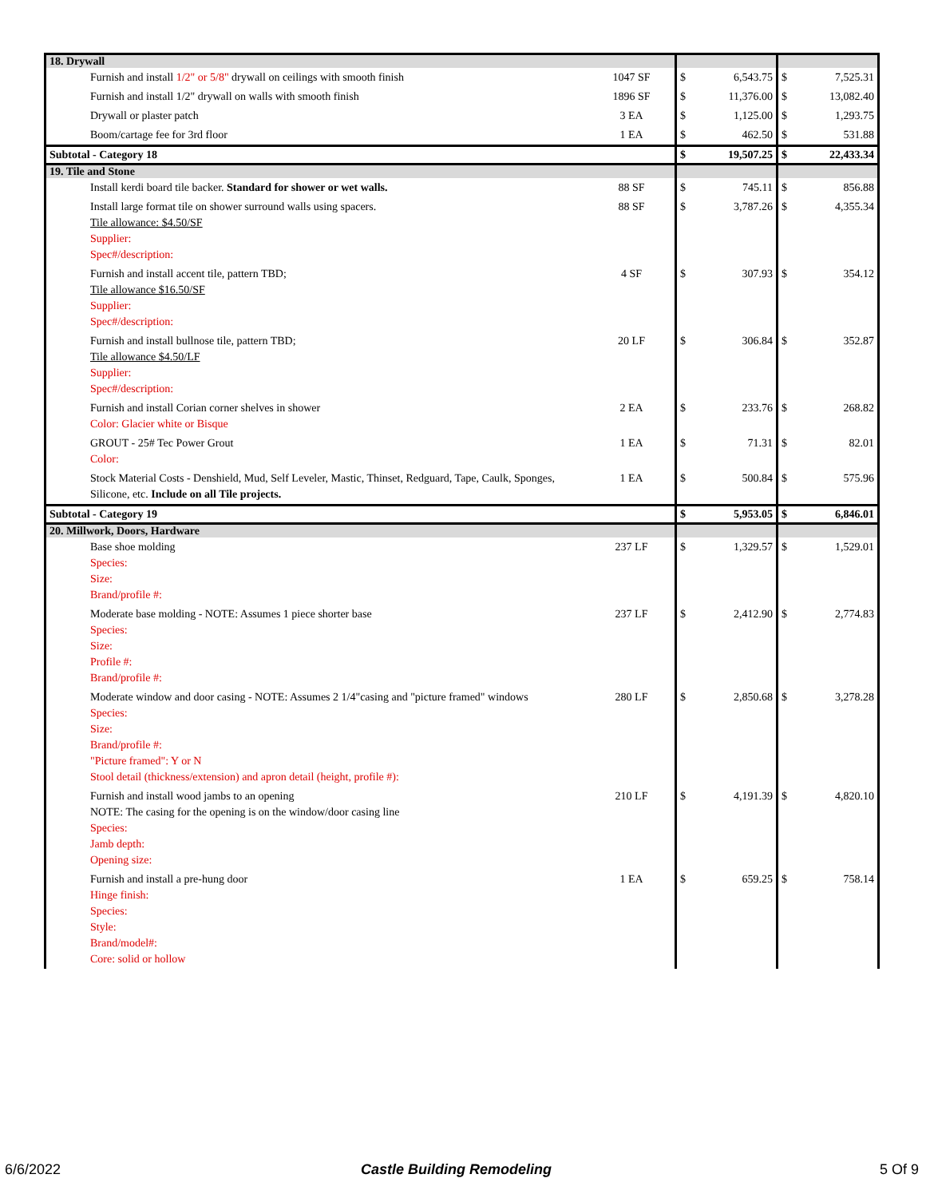| 18. Drywall | | | | | |
| Furnish and install 1/2" or 5/8" drywall on ceilings with smooth finish | 1047 SF | $ | 6,543.75 | $ | 7,525.31 |
| Furnish and install 1/2" drywall on walls with smooth finish | 1896 SF | $ | 11,376.00 | $ | 13,082.40 |
| Drywall or plaster patch | 3 EA | $ | 1,125.00 | $ | 1,293.75 |
| Boom/cartage fee for 3rd floor | 1 EA | $ | 462.50 | $ | 531.88 |
| Subtotal - Category 18 | | $ | 19,507.25 | $ | 22,433.34 |
| 19. Tile and Stone | | | | | |
| Install kerdi board tile backer. Standard for shower or wet walls. | 88 SF | $ | 745.11 | $ | 856.88 |
| Install large format tile on shower surround walls using spacers. Tile allowance: $4.50/SF Supplier: Spec#/description: | 88 SF | $ | 3,787.26 | $ | 4,355.34 |
| Furnish and install accent tile, pattern TBD; Tile allowance $16.50/SF Supplier: Spec#/description: | 4 SF | $ | 307.93 | $ | 354.12 |
| Furnish and install bullnose tile, pattern TBD; Tile allowance $4.50/LF Supplier: Spec#/description: | 20 LF | $ | 306.84 | $ | 352.87 |
| Furnish and install Corian corner shelves in shower Color: Glacier white or Bisque | 2 EA | $ | 233.76 | $ | 268.82 |
| GROUT - 25# Tec Power Grout Color: | 1 EA | $ | 71.31 | $ | 82.01 |
| Stock Material Costs - Denshield, Mud, Self Leveler, Mastic, Thinset, Redguard, Tape, Caulk, Sponges, Silicone, etc. Include on all Tile projects. | 1 EA | $ | 500.84 | $ | 575.96 |
| Subtotal - Category 19 | | $ | 5,953.05 | $ | 6,846.01 |
| 20. Millwork, Doors, Hardware | | | | | |
| Base shoe molding Species: Size: Brand/profile #: | 237 LF | $ | 1,329.57 | $ | 1,529.01 |
| Moderate base molding - NOTE: Assumes 1 piece shorter base Species: Size: Profile #: Brand/profile #: | 237 LF | $ | 2,412.90 | $ | 2,774.83 |
| Moderate window and door casing - NOTE: Assumes 2 1/4"casing and "picture framed" windows Species: Size: Brand/profile #: "Picture framed": Y or N Stool detail (thickness/extension) and apron detail (height, profile #): | 280 LF | $ | 2,850.68 | $ | 3,278.28 |
| Furnish and install wood jambs to an opening NOTE: The casing for the opening is on the window/door casing line Species: Jamb depth: Opening size: | 210 LF | $ | 4,191.39 | $ | 4,820.10 |
| Furnish and install a pre-hung door Hinge finish: Species: Style: Brand/model#: Core: solid or hollow | 1 EA | $ | 659.25 | $ | 758.14 |
6/6/2022 Castle Building Remodeling 5 Of 9